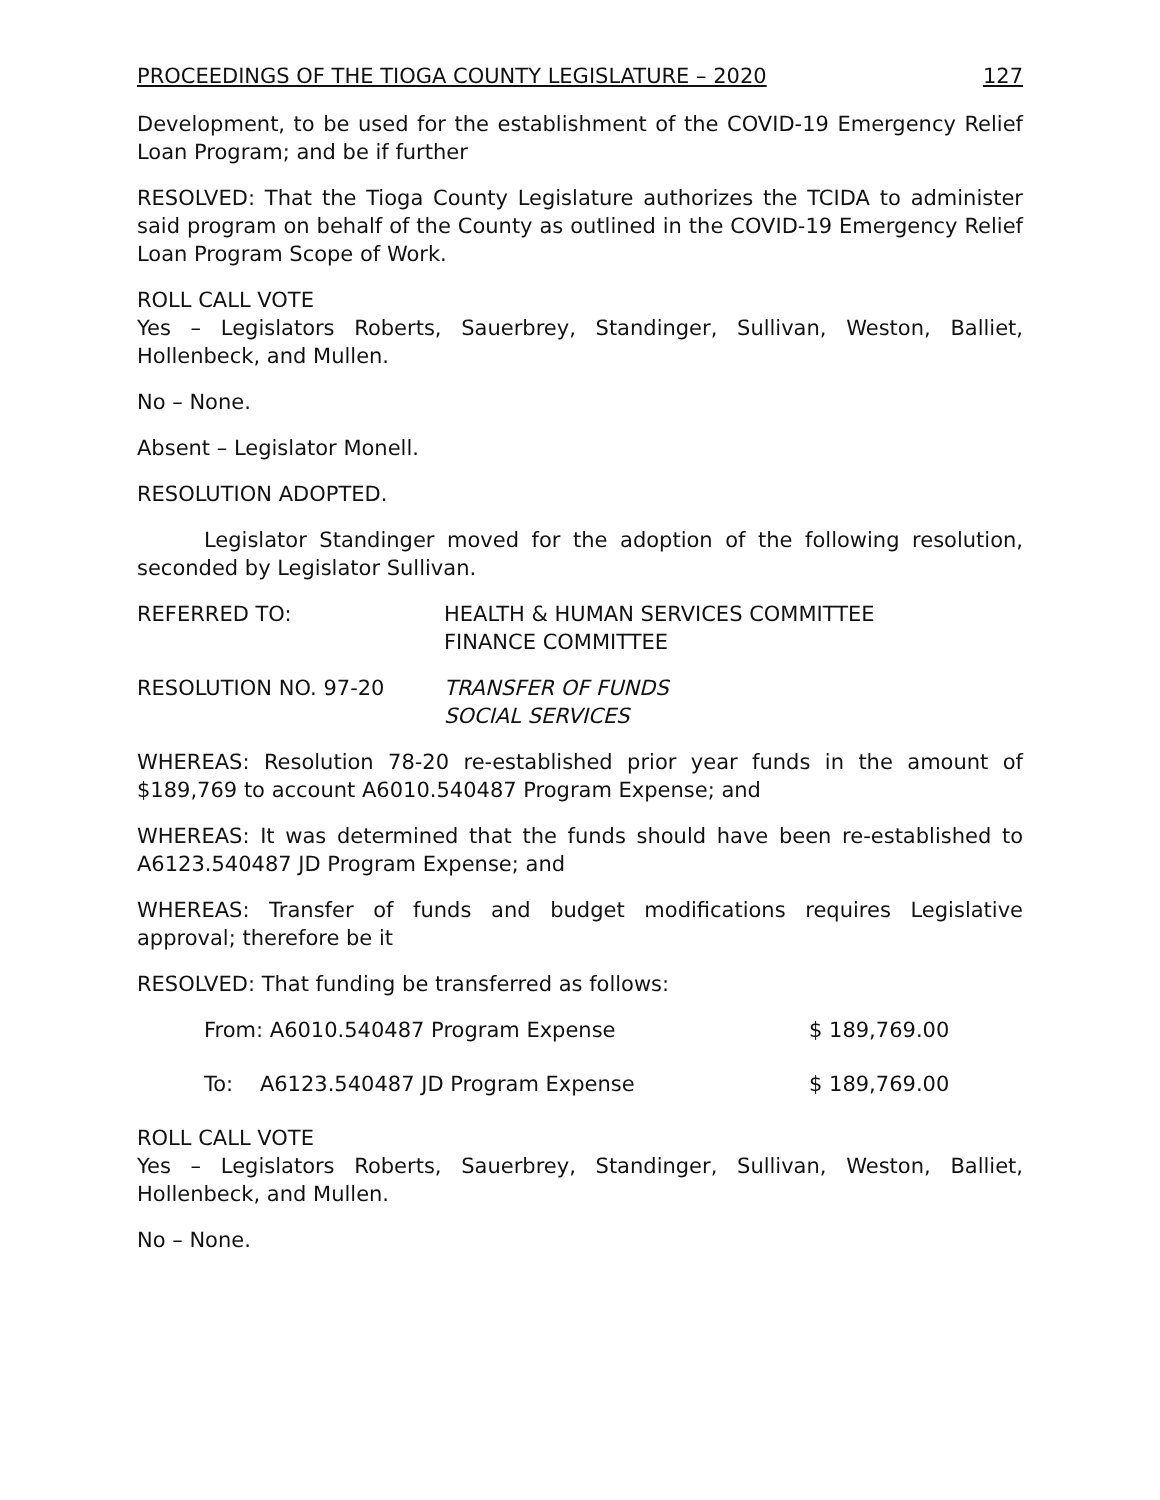PROCEEDINGS OF THE TIOGA COUNTY LEGISLATURE – 2020 127
Development, to be used for the establishment of the COVID-19 Emergency Relief Loan Program; and be if further
RESOLVED: That the Tioga County Legislature authorizes the TCIDA to administer said program on behalf of the County as outlined in the COVID-19 Emergency Relief Loan Program Scope of Work.
ROLL CALL VOTE
Yes – Legislators Roberts, Sauerbrey, Standinger, Sullivan, Weston, Balliet, Hollenbeck, and Mullen.
No – None.
Absent – Legislator Monell.
RESOLUTION ADOPTED.
Legislator Standinger moved for the adoption of the following resolution, seconded by Legislator Sullivan.
REFERRED TO: HEALTH & HUMAN SERVICES COMMITTEE
FINANCE COMMITTEE
RESOLUTION NO. 97-20 TRANSFER OF FUNDS
SOCIAL SERVICES
WHEREAS: Resolution 78-20 re-established prior year funds in the amount of $189,769 to account A6010.540487 Program Expense; and
WHEREAS: It was determined that the funds should have been re-established to A6123.540487 JD Program Expense; and
WHEREAS: Transfer of funds and budget modifications requires Legislative approval; therefore be it
RESOLVED: That funding be transferred as follows:
From: A6010.540487 Program Expense $ 189,769.00
To: A6123.540487 JD Program Expense $ 189,769.00
ROLL CALL VOTE
Yes – Legislators Roberts, Sauerbrey, Standinger, Sullivan, Weston, Balliet, Hollenbeck, and Mullen.
No – None.